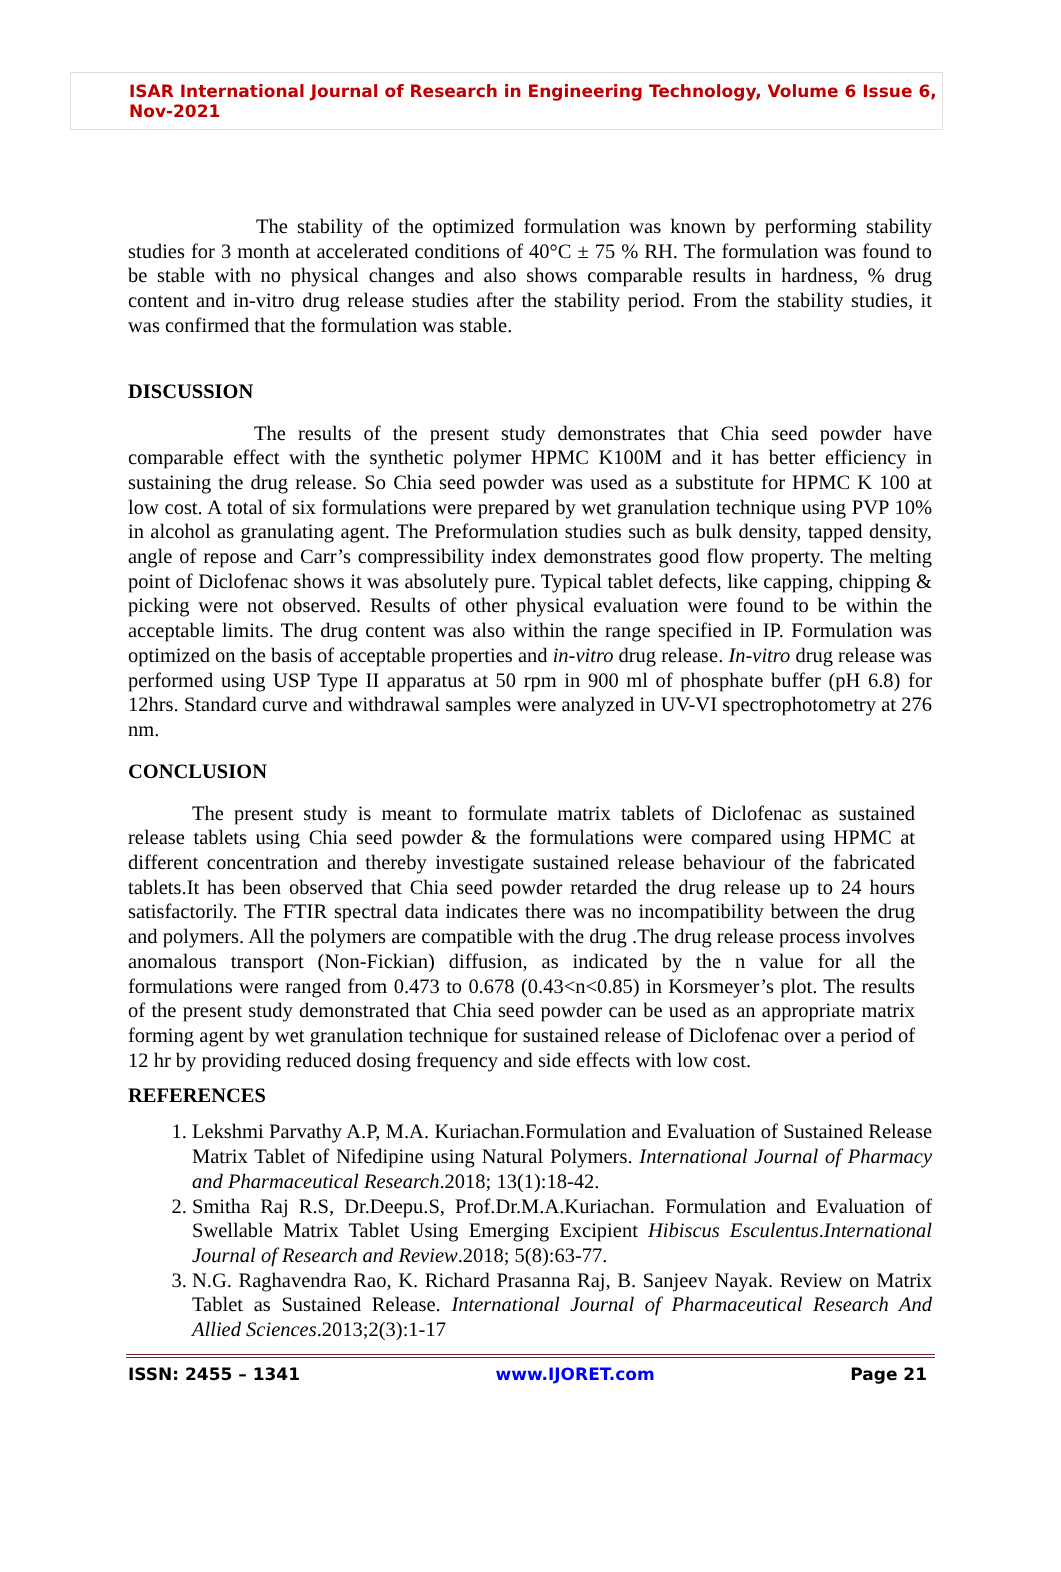ISAR International Journal of Research in Engineering Technology, Volume 6 Issue 6, Nov-2021
The stability of the optimized formulation was known by performing stability studies for 3 month at accelerated conditions of 40°C ± 75 % RH. The formulation was found to be stable with no physical changes and also shows comparable results in hardness, % drug content and in-vitro drug release studies after the stability period. From the stability studies, it was confirmed that the formulation was stable.
DISCUSSION
The results of the present study demonstrates that Chia seed powder have comparable effect with the synthetic polymer HPMC K100M and it has better efficiency in sustaining the drug release. So Chia seed powder was used as a substitute for HPMC K 100 at low cost. A total of six formulations were prepared by wet granulation technique using PVP 10% in alcohol as granulating agent. The Preformulation studies such as bulk density, tapped density, angle of repose and Carr’s compressibility index demonstrates good flow property. The melting point of Diclofenac shows it was absolutely pure. Typical tablet defects, like capping, chipping & picking were not observed. Results of other physical evaluation were found to be within the acceptable limits. The drug content was also within the range specified in IP. Formulation was optimized on the basis of acceptable properties and in-vitro drug release. In-vitro drug release was performed using USP Type II apparatus at 50 rpm in 900 ml of phosphate buffer (pH 6.8) for 12hrs. Standard curve and withdrawal samples were analyzed in UV-VI spectrophotometry at 276 nm.
CONCLUSION
The present study is meant to formulate matrix tablets of Diclofenac as sustained release tablets using Chia seed powder & the formulations were compared using HPMC at different concentration and thereby investigate sustained release behaviour of the fabricated tablets.It has been observed that Chia seed powder retarded the drug release up to 24 hours satisfactorily. The FTIR spectral data indicates there was no incompatibility between the drug and polymers. All the polymers are compatible with the drug .The drug release process involves anomalous transport (Non-Fickian) diffusion, as indicated by the n value for all the formulations were ranged from 0.473 to 0.678 (0.43<n<0.85) in Korsmeyer’s plot. The results of the present study demonstrated that Chia seed powder can be used as an appropriate matrix forming agent by wet granulation technique for sustained release of Diclofenac over a period of 12 hr by providing reduced dosing frequency and side effects with low cost.
REFERENCES
1. Lekshmi Parvathy A.P, M.A. Kuriachan.Formulation and Evaluation of Sustained Release Matrix Tablet of Nifedipine using Natural Polymers. International Journal of Pharmacy and Pharmaceutical Research.2018; 13(1):18-42.
2. Smitha Raj R.S, Dr.Deepu.S, Prof.Dr.M.A.Kuriachan. Formulation and Evaluation of Swellable Matrix Tablet Using Emerging Excipient Hibiscus Esculentus.International Journal of Research and Review.2018; 5(8):63-77.
3. N.G. Raghavendra Rao, K. Richard Prasanna Raj, B. Sanjeev Nayak. Review on Matrix Tablet as Sustained Release. International Journal of Pharmaceutical Research And Allied Sciences.2013;2(3):1-17
ISSN: 2455 – 1341 www.IJORET.com Page 21